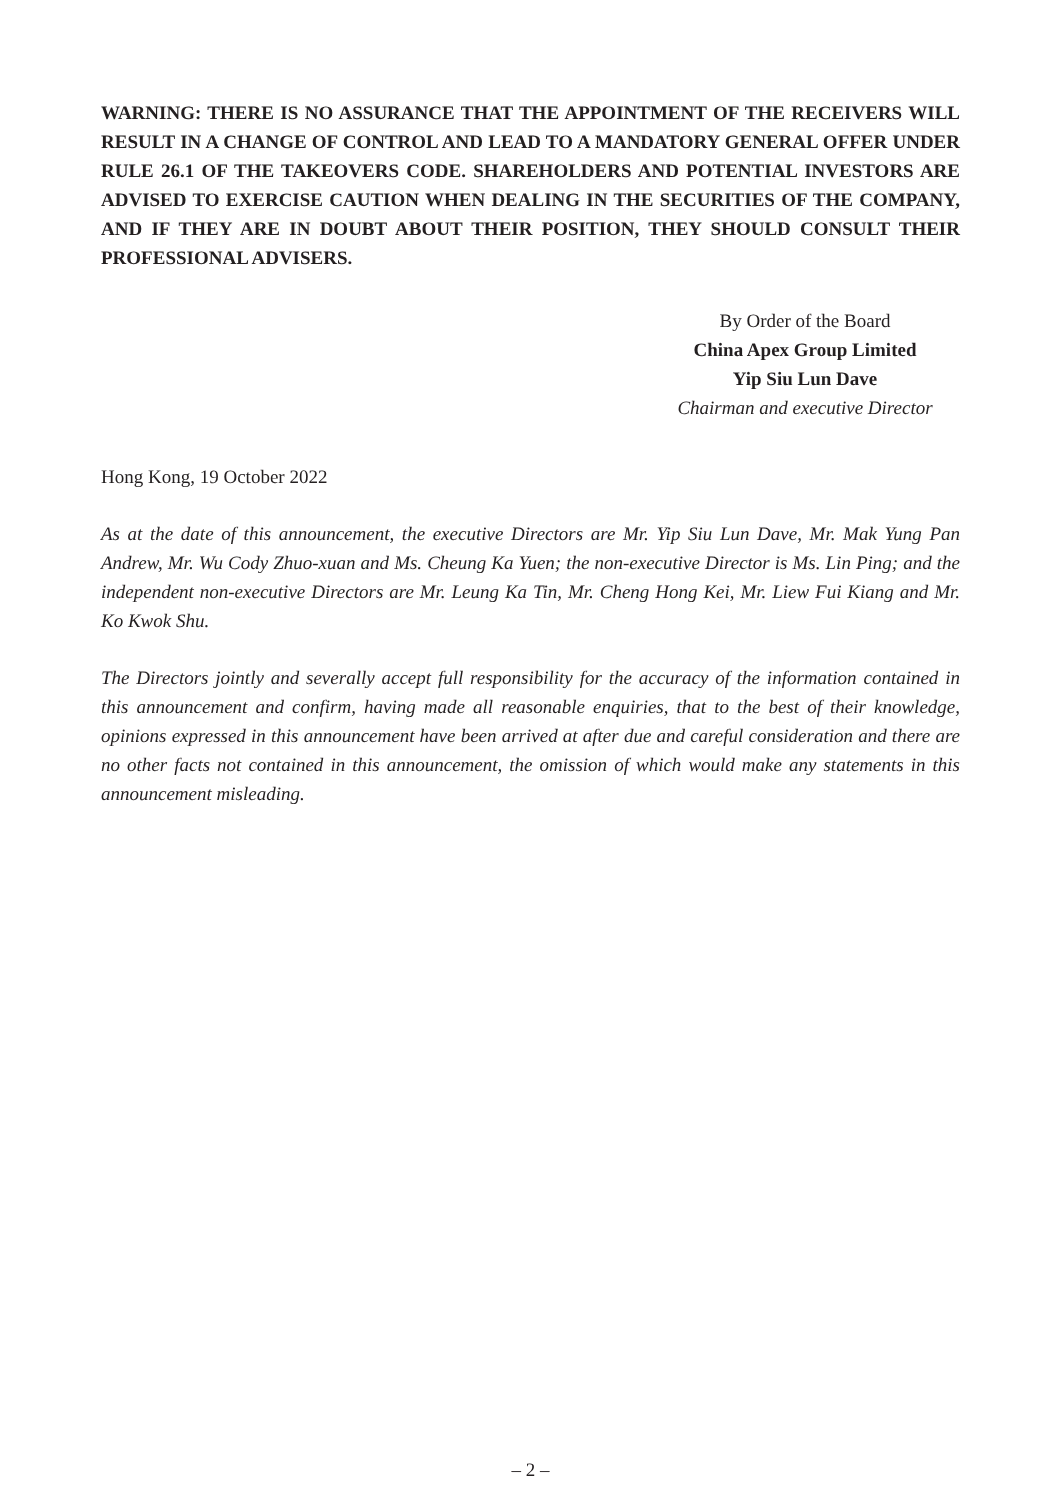WARNING: THERE IS NO ASSURANCE THAT THE APPOINTMENT OF THE RECEIVERS WILL RESULT IN A CHANGE OF CONTROL AND LEAD TO A MANDATORY GENERAL OFFER UNDER RULE 26.1 OF THE TAKEOVERS CODE. SHAREHOLDERS AND POTENTIAL INVESTORS ARE ADVISED TO EXERCISE CAUTION WHEN DEALING IN THE SECURITIES OF THE COMPANY, AND IF THEY ARE IN DOUBT ABOUT THEIR POSITION, THEY SHOULD CONSULT THEIR PROFESSIONAL ADVISERS.
By Order of the Board
China Apex Group Limited
Yip Siu Lun Dave
Chairman and executive Director
Hong Kong, 19 October 2022
As at the date of this announcement, the executive Directors are Mr. Yip Siu Lun Dave, Mr. Mak Yung Pan Andrew, Mr. Wu Cody Zhuo-xuan and Ms. Cheung Ka Yuen; the non-executive Director is Ms. Lin Ping; and the independent non-executive Directors are Mr. Leung Ka Tin, Mr. Cheng Hong Kei, Mr. Liew Fui Kiang and Mr. Ko Kwok Shu.
The Directors jointly and severally accept full responsibility for the accuracy of the information contained in this announcement and confirm, having made all reasonable enquiries, that to the best of their knowledge, opinions expressed in this announcement have been arrived at after due and careful consideration and there are no other facts not contained in this announcement, the omission of which would make any statements in this announcement misleading.
– 2 –